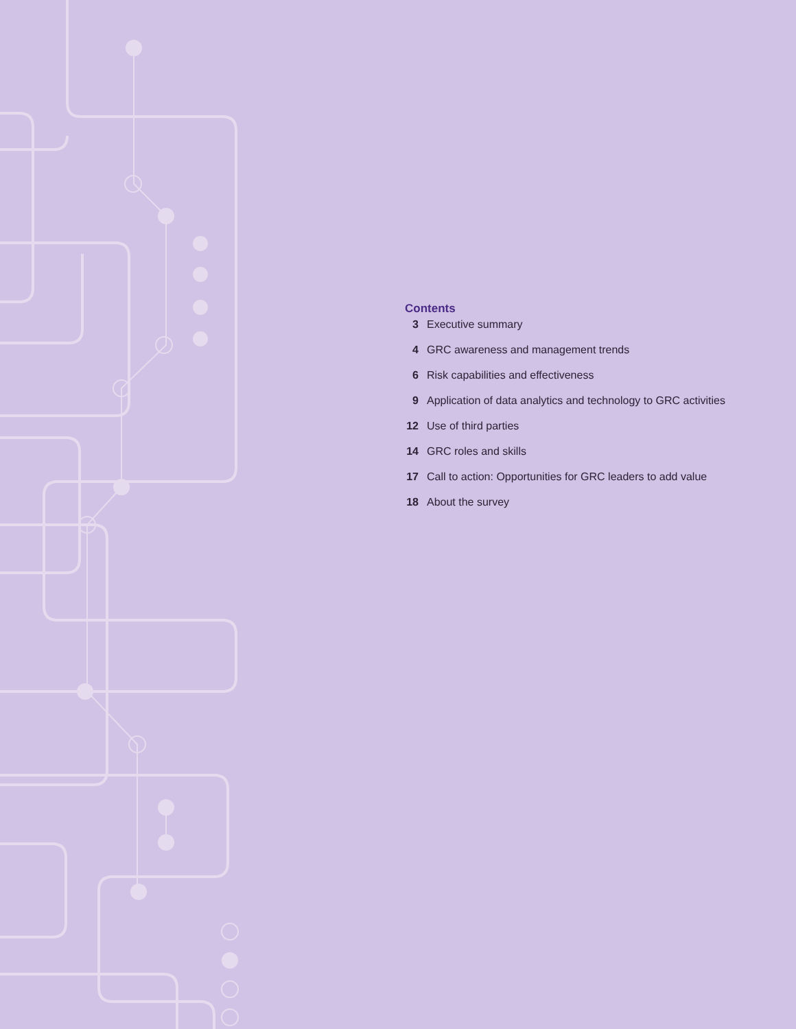Contents
3 Executive summary
4 GRC awareness and management trends
6 Risk capabilities and effectiveness
9 Application of data analytics and technology to GRC activities
12 Use of third parties
14 GRC roles and skills
17 Call to action: Opportunities for GRC leaders to add value
18 About the survey